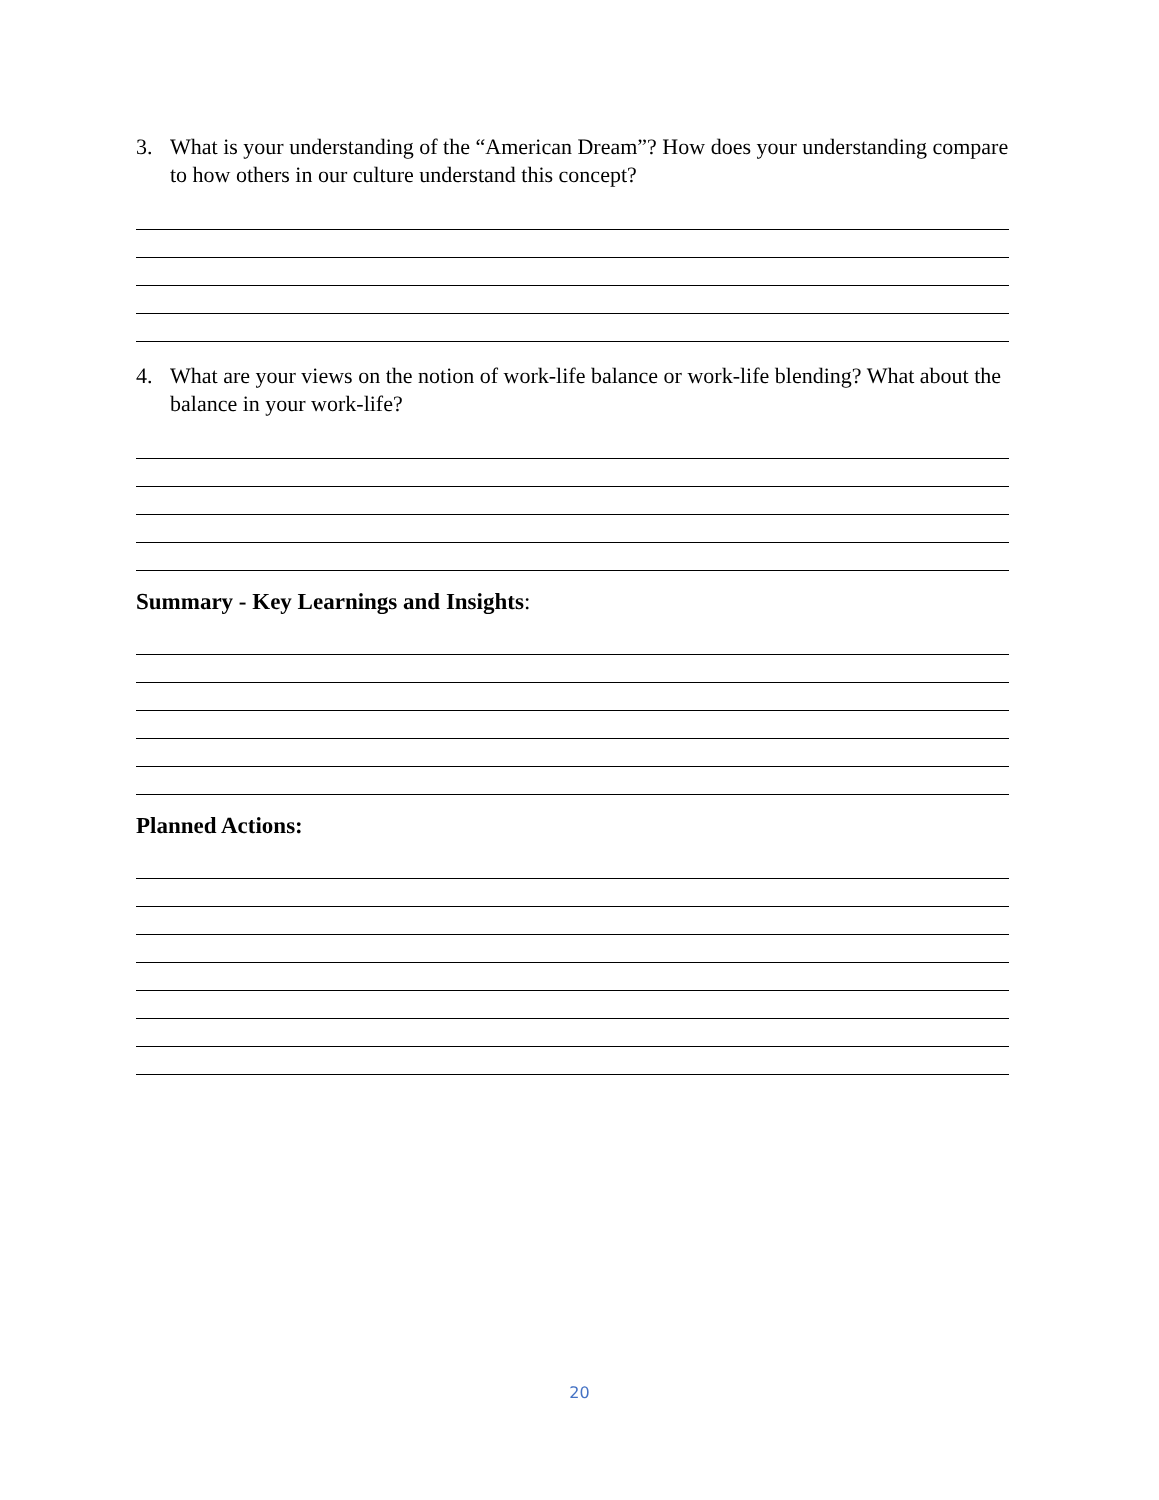3. What is your understanding of the “American Dream”? How does your understanding compare to how others in our culture understand this concept?
4. What are your views on the notion of work-life balance or work-life blending? What about the balance in your work-life?
Summary - Key Learnings and Insights:
Planned Actions:
20